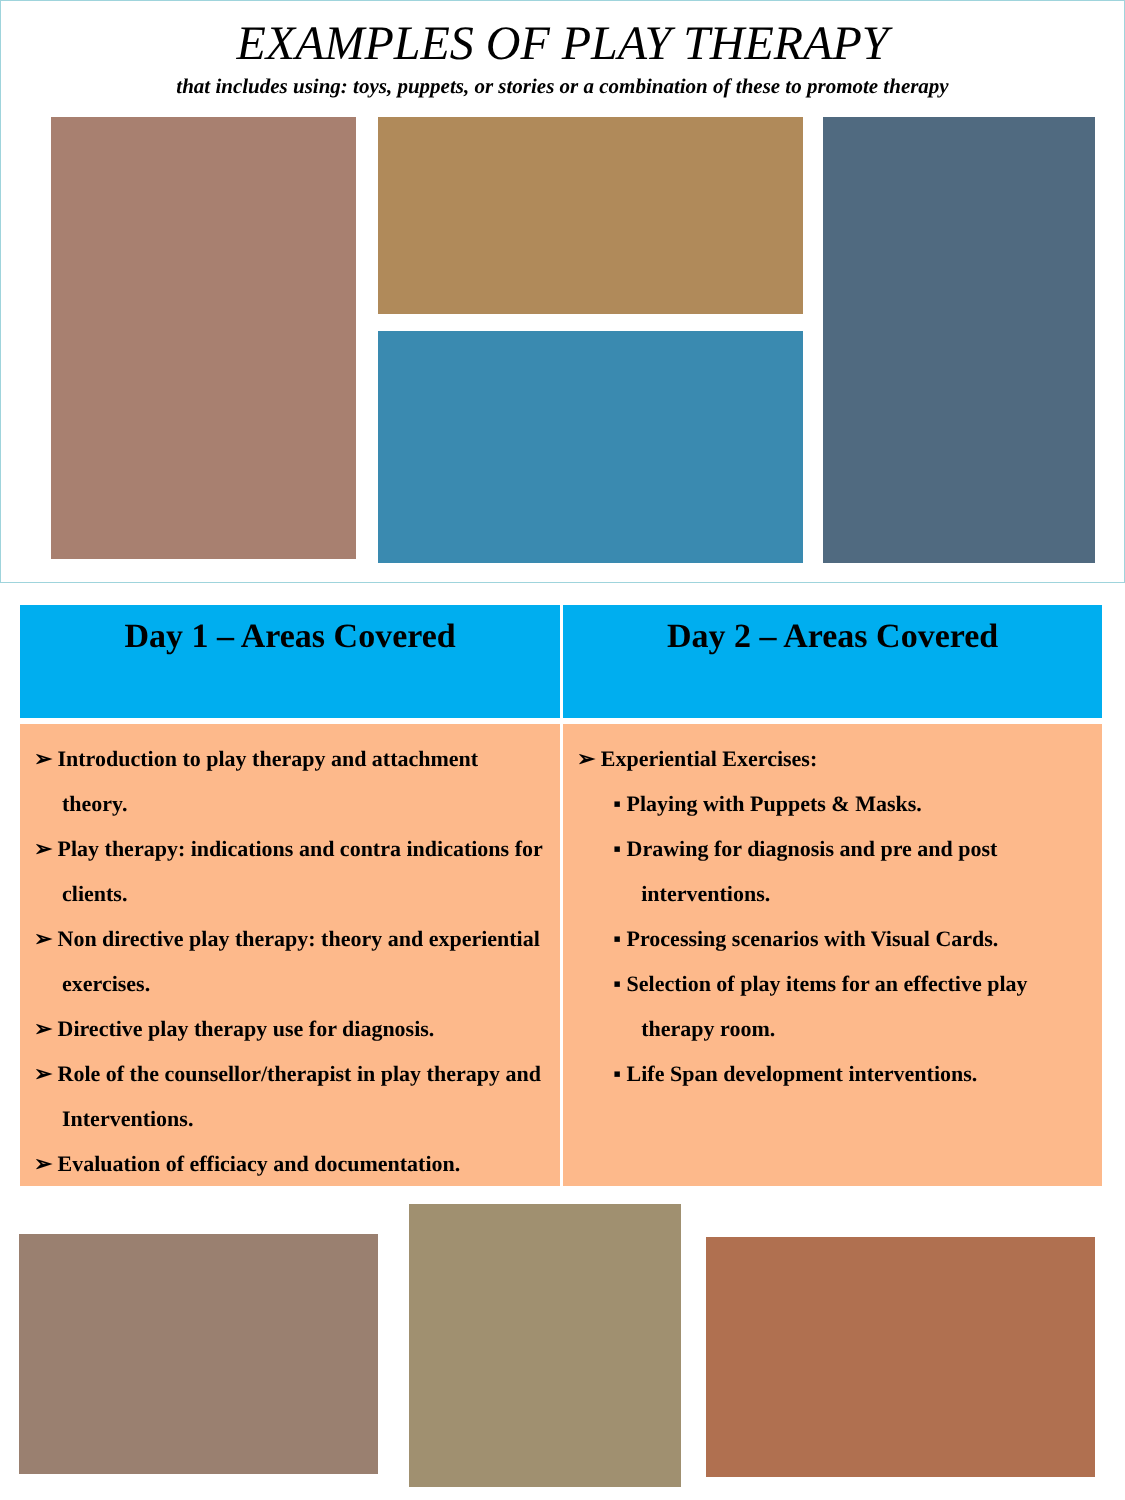EXAMPLES OF PLAY THERAPY
that includes using: toys, puppets, or stories or a combination of these to promote therapy
| Day 1 – Areas Covered | Day 2 – Areas Covered |
| --- | --- |
| ➢ Introduction to play therapy and attachment theory. ➢ Play therapy: indications and contra indications for clients. ➢ Non directive play therapy: theory and experiential exercises. ➢ Directive play therapy use for diagnosis. ➢ Role of the counsellor/therapist in play therapy and Interventions. ➢ Evaluation of efficiacy and documentation. | ➢ Experiential Exercises: ▪ Playing with Puppets & Masks. ▪ Drawing for diagnosis and pre and post interventions. ▪ Processing scenarios with Visual Cards. ▪ Selection of play items for an effective play therapy room. ▪ Life Span development interventions. |